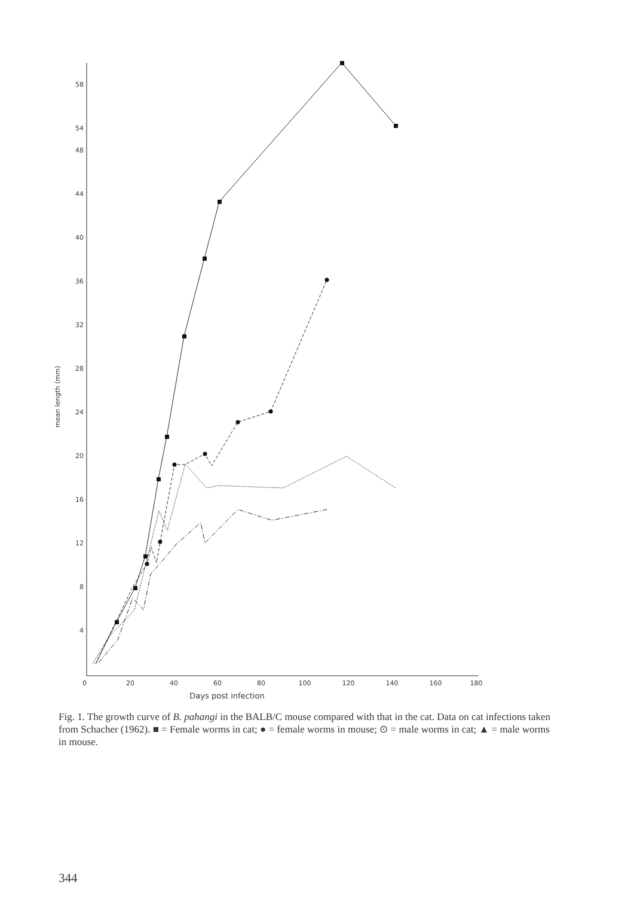mean length (mm)
58
54
48
44
40
36
32
28
24
20
16
12
8
4
0
20
40
60
80
100
120
140
160
180
Days post infection
Fig. 1. The growth curve of B. pahangi in the BALB/C mouse compared with that in the cat. Data on cat infections taken from Schacher (1962). ■ = Female worms in cat; ● = female worms in mouse; ⊙ = male worms in cat; ▲ = male worms in mouse.
344